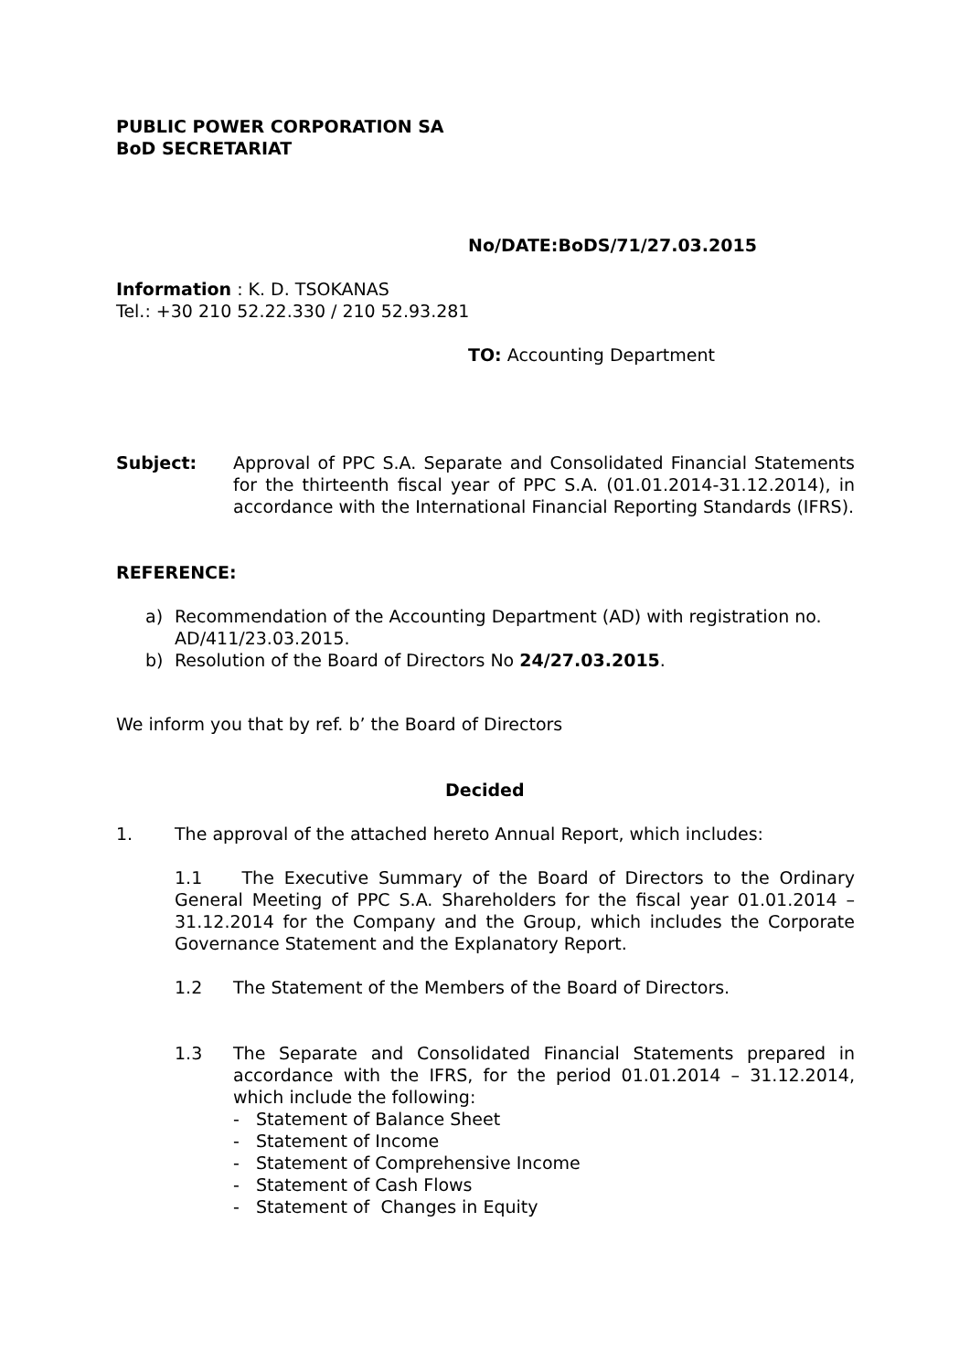PUBLIC POWER CORPORATION SA
BoD SECRETARIAT
No/DATE:BoDS/71/27.03.2015
Information : K. D. TSOKANAS
Tel.: +30 210 52.22.330 / 210 52.93.281
TO: Accounting Department
Subject: Approval of PPC S.A. Separate and Consolidated Financial Statements for the thirteenth fiscal year of PPC S.A. (01.01.2014-31.12.2014), in accordance with the International Financial Reporting Standards (IFRS).
REFERENCE:
a) Recommendation of the Accounting Department (AD) with registration no. AD/411/23.03.2015.
b) Resolution of the Board of Directors No 24/27.03.2015.
We inform you that by ref. b’ the Board of Directors
Decided
1. The approval of the attached hereto Annual Report, which includes:
1.1 The Executive Summary of the Board of Directors to the Ordinary General Meeting of PPC S.A. Shareholders for the fiscal year 01.01.2014 – 31.12.2014 for the Company and the Group, which includes the Corporate Governance Statement and the Explanatory Report.
1.2 The Statement of the Members of the Board of Directors.
1.3 The Separate and Consolidated Financial Statements prepared in accordance with the IFRS, for the period 01.01.2014 – 31.12.2014, which include the following:
- Statement of Balance Sheet
- Statement of Income
- Statement of Comprehensive Income
- Statement of Cash Flows
- Statement of Changes in Equity